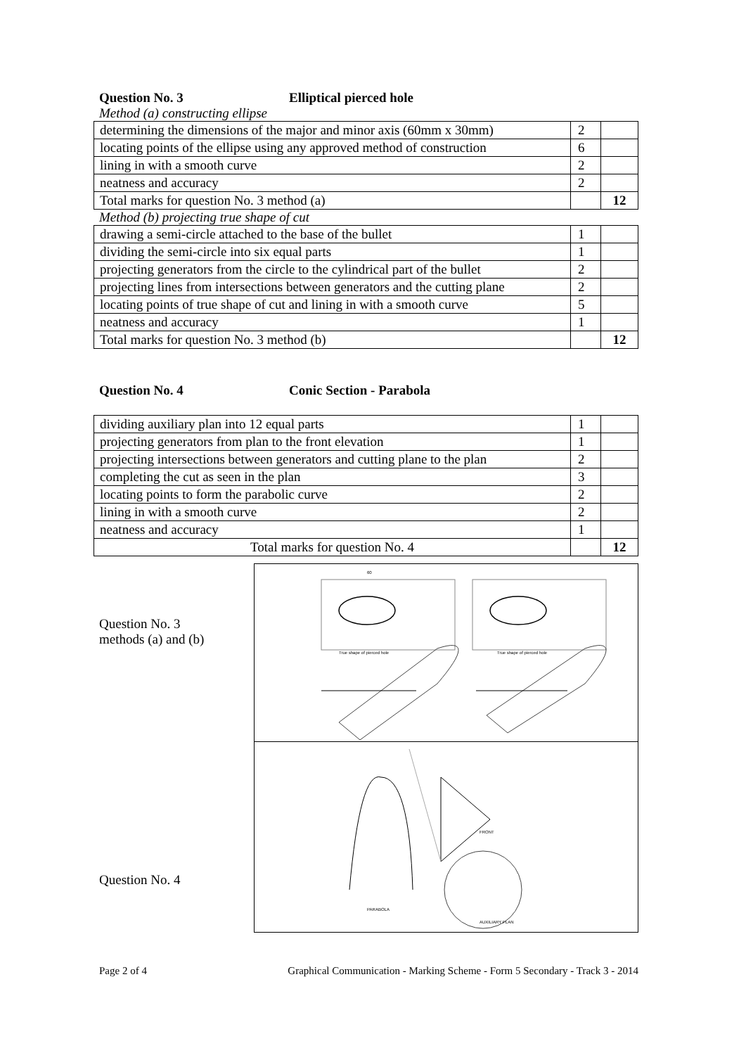Question No. 3 Elliptical pierced hole
Method (a) constructing ellipse
| determining the dimensions of the major and minor axis (60mm x 30mm) | 2 | |
| locating points of the ellipse using any approved method of construction | 6 | |
| lining in with a smooth curve | 2 | |
| neatness and accuracy | 2 | |
| Total marks for question No. 3 method (a) | | 12 |
Method (b) projecting true shape of cut
| drawing a semi-circle attached to the base of the bullet | 1 | |
| dividing the semi-circle into six equal parts | 1 | |
| projecting generators from the circle to the cylindrical part of the bullet | 2 | |
| projecting lines from intersections between generators and the cutting plane | 2 | |
| locating points of true shape of cut and lining in with a smooth curve | 5 | |
| neatness and accuracy | 1 | |
| Total marks for question No. 3 method (b) | | 12 |
Question No. 4 Conic Section - Parabola
| dividing auxiliary plan into 12 equal parts | 1 | |
| projecting generators from plan to the front elevation | 1 | |
| projecting intersections between generators and cutting plane to the plan | 2 | |
| completing the cut as seen in the plan | 3 | |
| locating points to form the parabolic curve | 2 | |
| lining in with a smooth curve | 2 | |
| neatness and accuracy | 1 | |
| Total marks for question No. 4 | | 12 |
Question No. 3
methods (a) and (b)
Question No. 4
60
True shape of pierced hole
True shape of pierced hole
FRONT
PARABOLA
AUXILIARY PLAN
Page 2 of 4 Graphical Communication - Marking Scheme - Form 5 Secondary - Track 3 - 2014